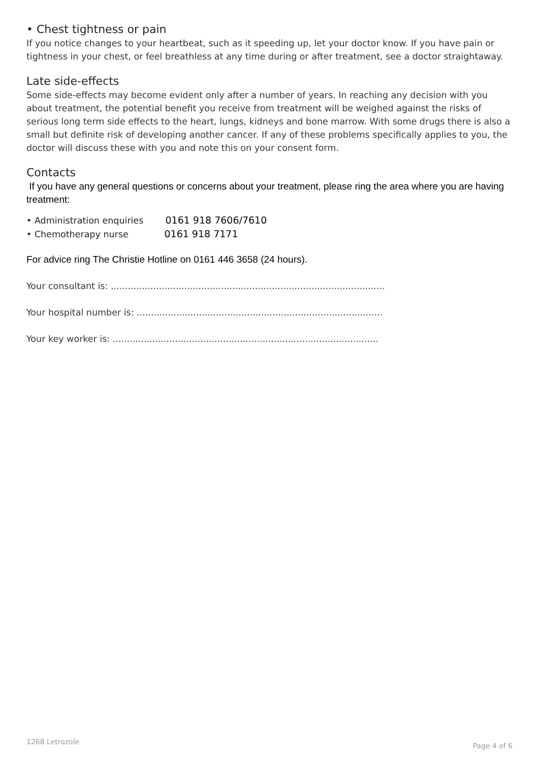• Chest tightness or pain
If you notice changes to your heartbeat, such as it speeding up, let your doctor know. If you have pain or tightness in your chest, or feel breathless at any time during or after treatment, see a doctor straightaway.
Late side-effects
Some side-effects may become evident only after a number of years. In reaching any decision with you about treatment, the potential benefit you receive from treatment will be weighed against the risks of serious long term side effects to the heart, lungs, kidneys and bone marrow. With some drugs there is also a small but definite risk of developing another cancer. If any of these problems specifically applies to you, the doctor will discuss these with you and note this on your consent form.
Contacts
If you have any general questions or concerns about your treatment, please ring the area where you are having treatment:
• Administration enquiries 0161 918 7606/7610
• Chemotherapy nurse 0161 918 7171
For advice ring The Christie Hotline on 0161 446 3658 (24 hours).
Your consultant is: .................................................................................................
Your hospital number is: .......................................................................................
Your key worker is: ..............................................................................................
1268 Letrozole Page 4 of 6